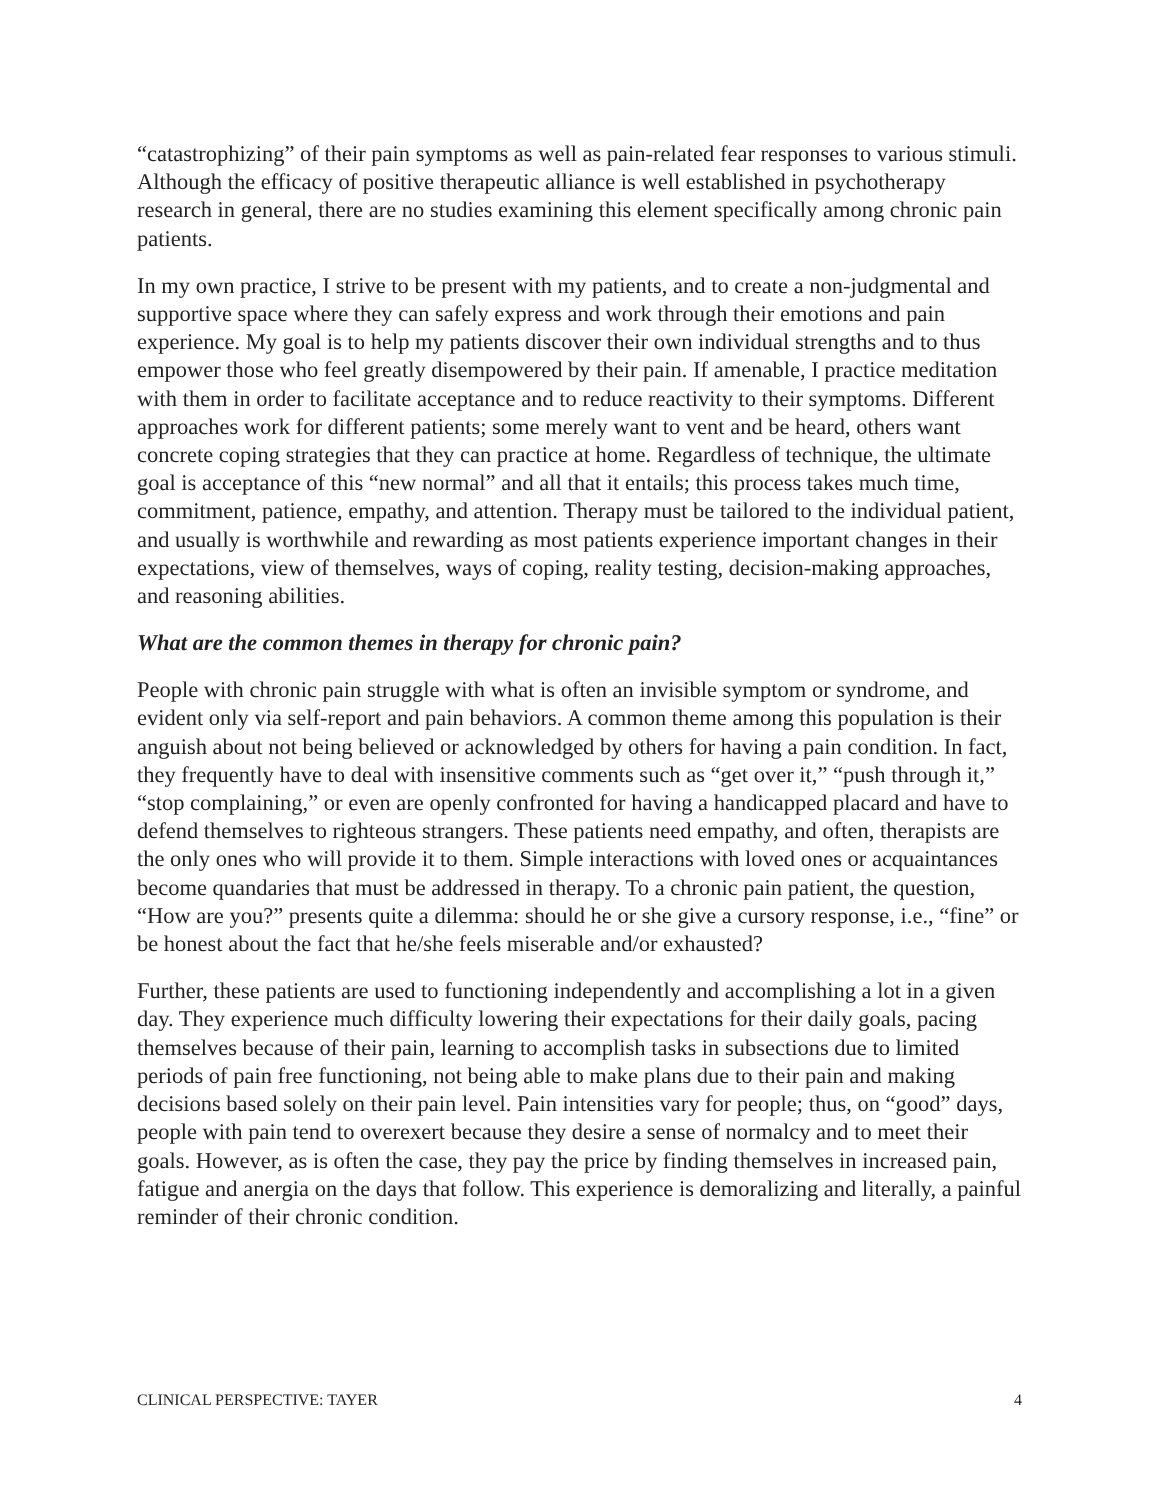“catastrophizing” of their pain symptoms as well as pain-related fear responses to various stimuli. Although the efficacy of positive therapeutic alliance is well established in psychotherapy research in general, there are no studies examining this element specifically among chronic pain patients.
In my own practice, I strive to be present with my patients, and to create a non-judgmental and supportive space where they can safely express and work through their emotions and pain experience. My goal is to help my patients discover their own individual strengths and to thus empower those who feel greatly disempowered by their pain. If amenable, I practice meditation with them in order to facilitate acceptance and to reduce reactivity to their symptoms. Different approaches work for different patients; some merely want to vent and be heard, others want concrete coping strategies that they can practice at home. Regardless of technique, the ultimate goal is acceptance of this “new normal” and all that it entails; this process takes much time, commitment, patience, empathy, and attention. Therapy must be tailored to the individual patient, and usually is worthwhile and rewarding as most patients experience important changes in their expectations, view of themselves, ways of coping, reality testing, decision-making approaches, and reasoning abilities.
What are the common themes in therapy for chronic pain?
People with chronic pain struggle with what is often an invisible symptom or syndrome, and evident only via self-report and pain behaviors. A common theme among this population is their anguish about not being believed or acknowledged by others for having a pain condition. In fact, they frequently have to deal with insensitive comments such as “get over it,” “push through it,” “stop complaining,” or even are openly confronted for having a handicapped placard and have to defend themselves to righteous strangers. These patients need empathy, and often, therapists are the only ones who will provide it to them. Simple interactions with loved ones or acquaintances become quandaries that must be addressed in therapy. To a chronic pain patient, the question, “How are you?” presents quite a dilemma: should he or she give a cursory response, i.e., “fine” or be honest about the fact that he/she feels miserable and/or exhausted?
Further, these patients are used to functioning independently and accomplishing a lot in a given day. They experience much difficulty lowering their expectations for their daily goals, pacing themselves because of their pain, learning to accomplish tasks in subsections due to limited periods of pain free functioning, not being able to make plans due to their pain and making decisions based solely on their pain level. Pain intensities vary for people; thus, on “good” days, people with pain tend to overexert because they desire a sense of normalcy and to meet their goals. However, as is often the case, they pay the price by finding themselves in increased pain, fatigue and anergia on the days that follow. This experience is demoralizing and literally, a painful reminder of their chronic condition.
CLINICAL PERSPECTIVE: TAYER 4